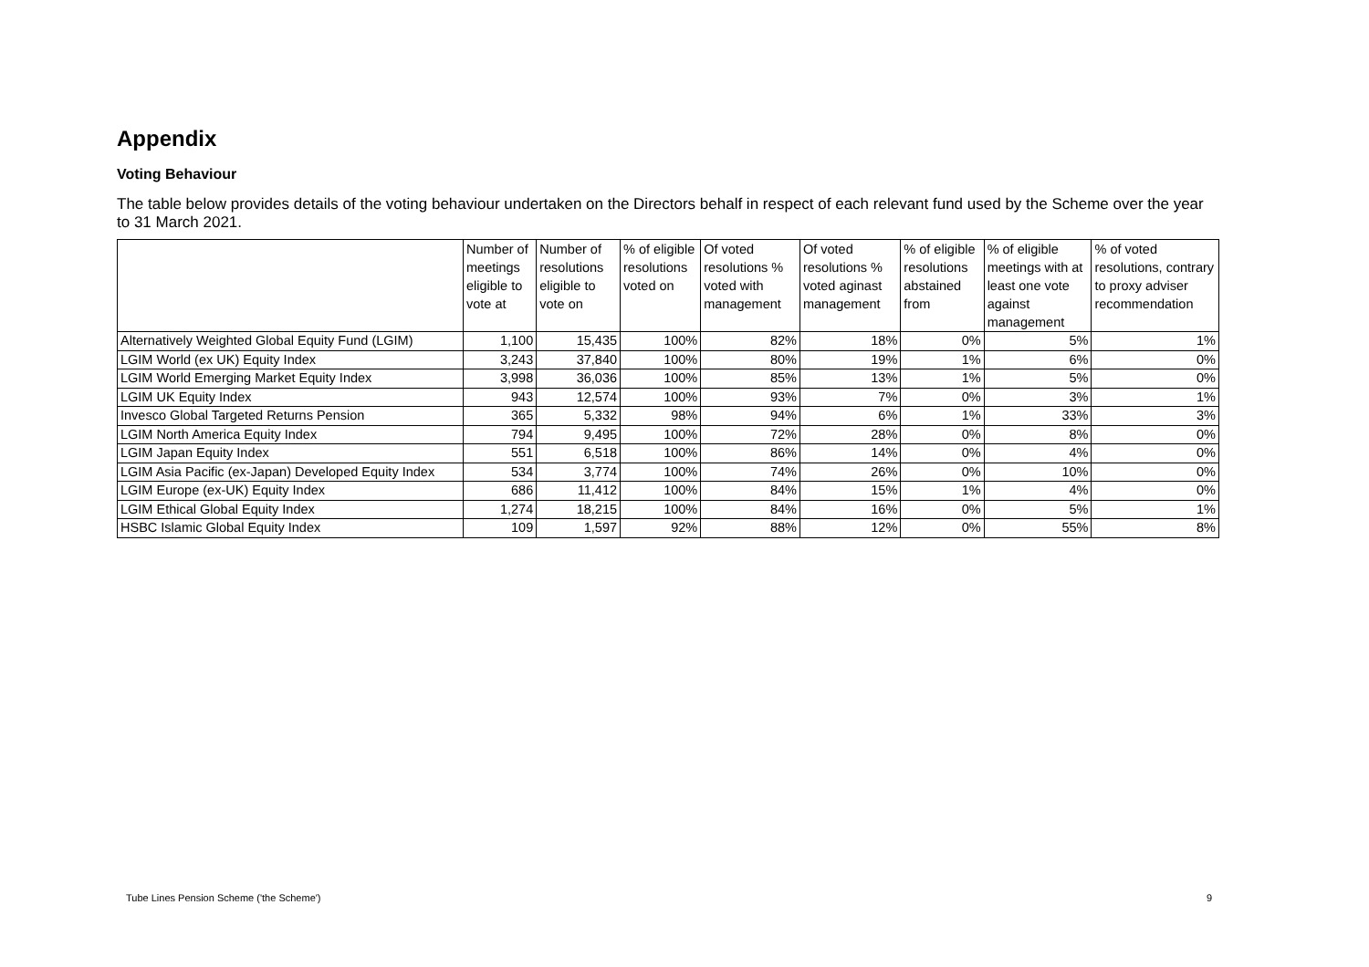Appendix
Voting Behaviour
The table below provides details of the voting behaviour undertaken on the Directors behalf in respect of each relevant fund used by the Scheme over the year to 31 March 2021.
| | Number of meetings eligible to vote at | Number of resolutions eligible to vote on | % of eligible resolutions voted on | Of voted resolutions % voted with management | Of voted resolutions % voted aginast management | % of eligible resolutions abstained from | % of eligible meetings with at least one vote against management | % of voted resolutions, contrary to proxy adviser recommendation |
| --- | --- | --- | --- | --- | --- | --- | --- | --- |
| Alternatively Weighted Global Equity Fund (LGIM) | 1,100 | 15,435 | 100% | 82% | 18% | 0% | 5% | 1% |
| LGIM World (ex UK) Equity Index | 3,243 | 37,840 | 100% | 80% | 19% | 1% | 6% | 0% |
| LGIM World Emerging Market Equity Index | 3,998 | 36,036 | 100% | 85% | 13% | 1% | 5% | 0% |
| LGIM UK Equity Index | 943 | 12,574 | 100% | 93% | 7% | 0% | 3% | 1% |
| Invesco Global Targeted Returns Pension | 365 | 5,332 | 98% | 94% | 6% | 1% | 33% | 3% |
| LGIM North America Equity Index | 794 | 9,495 | 100% | 72% | 28% | 0% | 8% | 0% |
| LGIM Japan Equity Index | 551 | 6,518 | 100% | 86% | 14% | 0% | 4% | 0% |
| LGIM Asia Pacific (ex-Japan) Developed Equity Index | 534 | 3,774 | 100% | 74% | 26% | 0% | 10% | 0% |
| LGIM Europe (ex-UK) Equity Index | 686 | 11,412 | 100% | 84% | 15% | 1% | 4% | 0% |
| LGIM Ethical Global Equity Index | 1,274 | 18,215 | 100% | 84% | 16% | 0% | 5% | 1% |
| HSBC Islamic Global Equity Index | 109 | 1,597 | 92% | 88% | 12% | 0% | 55% | 8% |
Tube Lines Pension Scheme ('the Scheme') 9